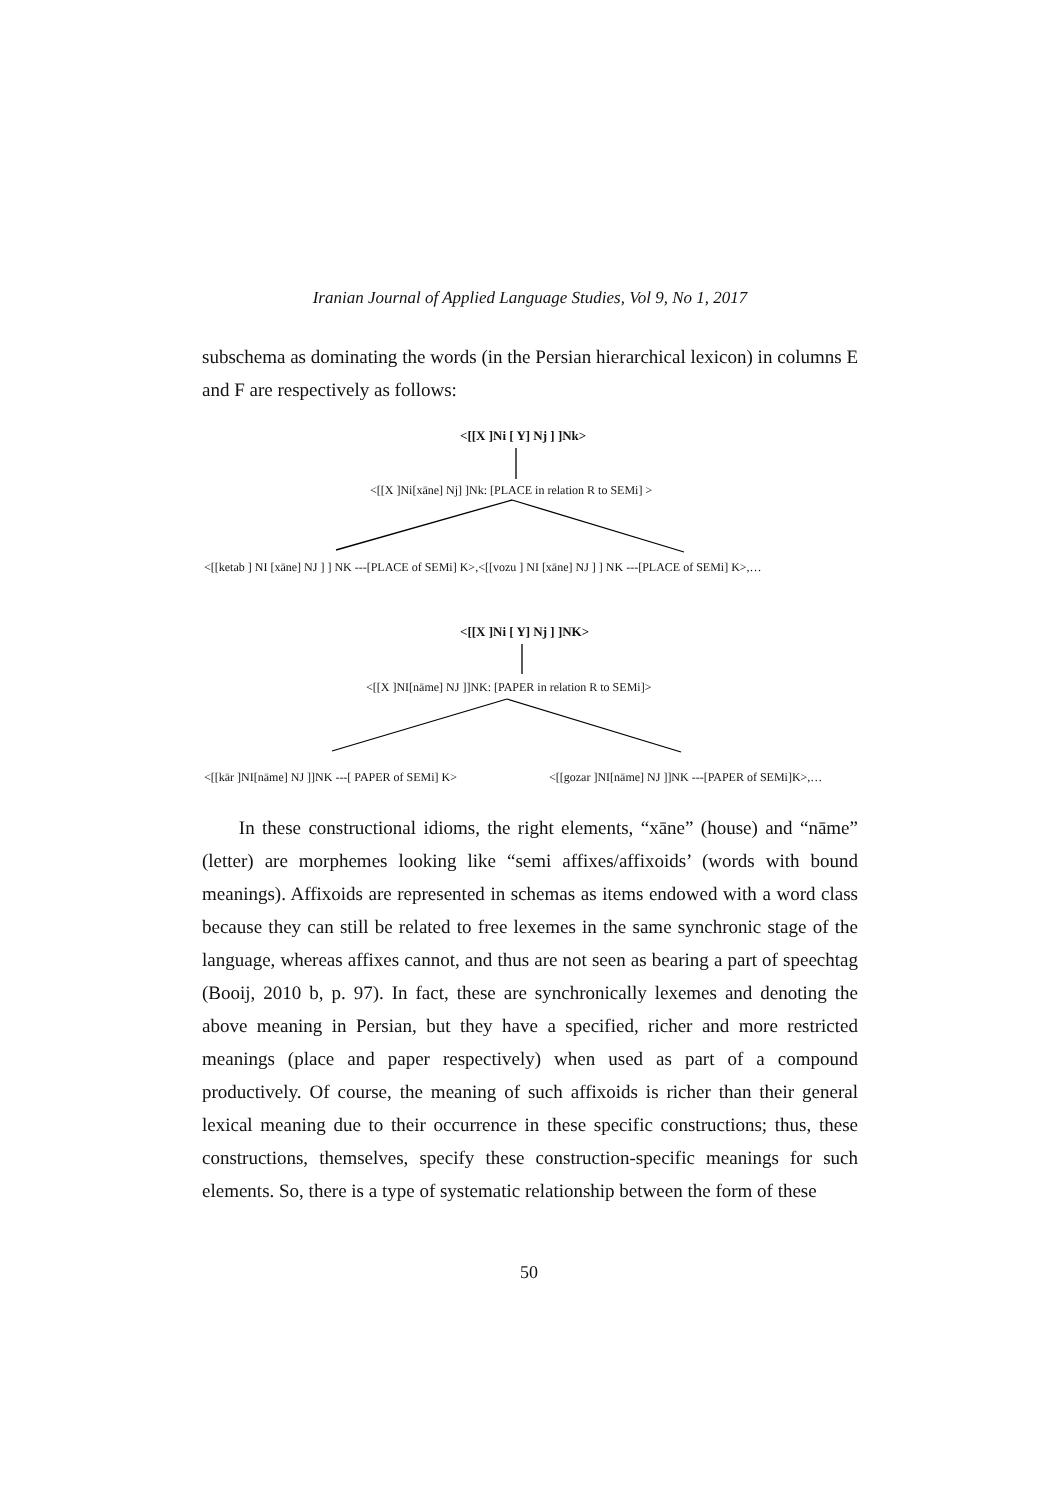Iranian Journal of Applied Language Studies, Vol 9, No 1, 2017
subschema as dominating the words (in the Persian hierarchical lexicon) in columns E and F are respectively as follows:
<[[X ]Ni [ Y] Nj ] ]Nk>
<[[X ]Ni[xāne] Nj] ]Nk: [PLACE in relation R to SEMi] >
<[[ketab ] NI [xāne] NJ ] ] NK ---[PLACE of SEMi] K>,<[[vozu ] NI [xāne] NJ ] ] NK ---[PLACE of SEMi] K>,…
<[[X ]Ni [ Y] Nj ] ]NK>
<[[X ]NI[nāme] NJ ]]NK: [PAPER in relation R to SEMi]>
<[[kār ]NI[nāme] NJ ]]NK ---[ PAPER of SEMi] K> <[[gozar ]NI[nāme] NJ ]]NK ---[PAPER of SEMi]K>,…
In these constructional idioms, the right elements, “xāne” (house) and “nāme” (letter) are morphemes looking like “semi affixes/affixoids’ (words with bound meanings). Affixoids are represented in schemas as items endowed with a word class because they can still be related to free lexemes in the same synchronic stage of the language, whereas affixes cannot, and thus are not seen as bearing a part of speechtag (Booij, 2010 b, p. 97). In fact, these are synchronically lexemes and denoting the above meaning in Persian, but they have a specified, richer and more restricted meanings (place and paper respectively) when used as part of a compound productively. Of course, the meaning of such affixoids is richer than their general lexical meaning due to their occurrence in these specific constructions; thus, these constructions, themselves, specify these construction-specific meanings for such elements. So, there is a type of systematic relationship between the form of these
50